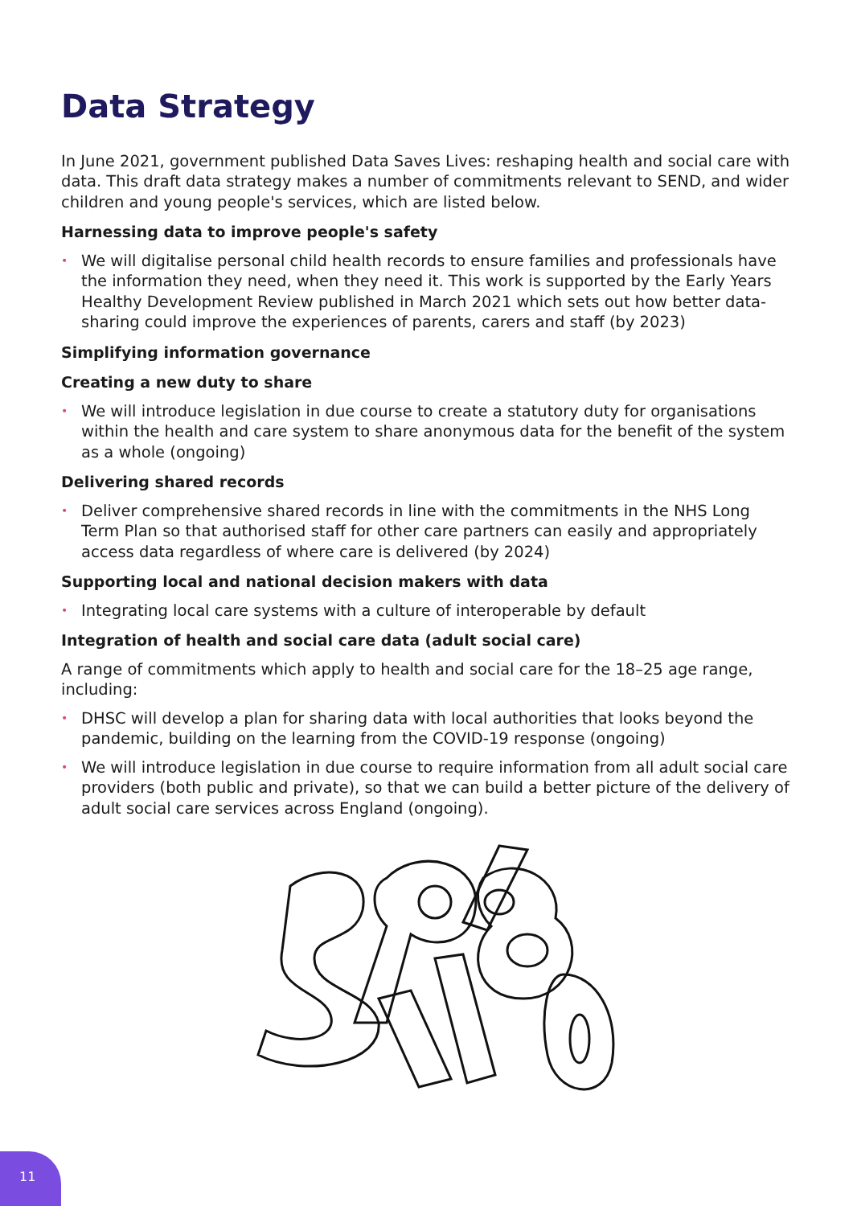Data Strategy
In June 2021, government published Data Saves Lives: reshaping health and social care with data. This draft data strategy makes a number of commitments relevant to SEND, and wider children and young people's services, which are listed below.
Harnessing data to improve people's safety
• We will digitalise personal child health records to ensure families and professionals have the information they need, when they need it. This work is supported by the Early Years Healthy Development Review published in March 2021 which sets out how better data-sharing could improve the experiences of parents, carers and staff (by 2023)
Simplifying information governance
Creating a new duty to share
• We will introduce legislation in due course to create a statutory duty for organisations within the health and care system to share anonymous data for the benefit of the system as a whole (ongoing)
Delivering shared records
• Deliver comprehensive shared records in line with the commitments in the NHS Long Term Plan so that authorised staff for other care partners can easily and appropriately access data regardless of where care is delivered (by 2024)
Supporting local and national decision makers with data
• Integrating local care systems with a culture of interoperable by default
Integration of health and social care data (adult social care)
A range of commitments which apply to health and social care for the 18–25 age range, including:
• DHSC will develop a plan for sharing data with local authorities that looks beyond the pandemic, building on the learning from the COVID-19 response (ongoing)
• We will introduce legislation in due course to require information from all adult social care providers (both public and private), so that we can build a better picture of the delivery of adult social care services across England (ongoing).
11